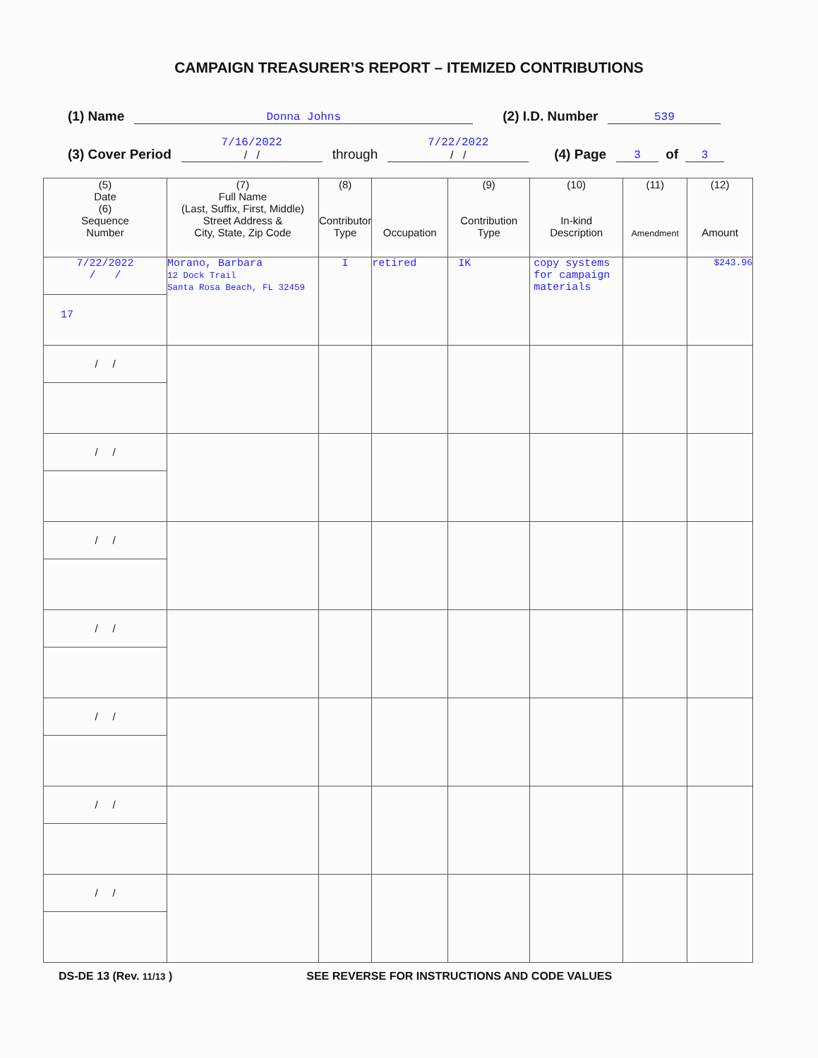CAMPAIGN TREASURER’S REPORT – ITEMIZED CONTRIBUTIONS
(1) Name Donna Johns (2) I.D. Number 539
(3) Cover Period 7/16/2022
/ / through 7/22/2022
/ / (4) Page 3 of 3
| (5) Date (6) Sequence Number | (7) Full Name (Last, Suffix, First, Middle) Street Address & City, State, Zip Code | (8) Contributor Type | Occupation | (9) Contribution Type | (10) In-kind Description | (11) Amendment | (12) Amount |
| --- | --- | --- | --- | --- | --- | --- | --- |
| 7/22/2022 / / 17 | Morano, Barbara 12 Dock Trail Santa Rosa Beach, FL 32459 | I | retired | IK | copy systems for campaign materials | | $243.96 |
| / / | | | | | | | |
| / / | | | | | | | |
| / / | | | | | | | |
| / / | | | | | | | |
| / / | | | | | | | |
| / / | | | | | | | |
| / / | | | | | | | |
DS-DE 13 (Rev. 11/13 ) SEE REVERSE FOR INSTRUCTIONS AND CODE VALUES